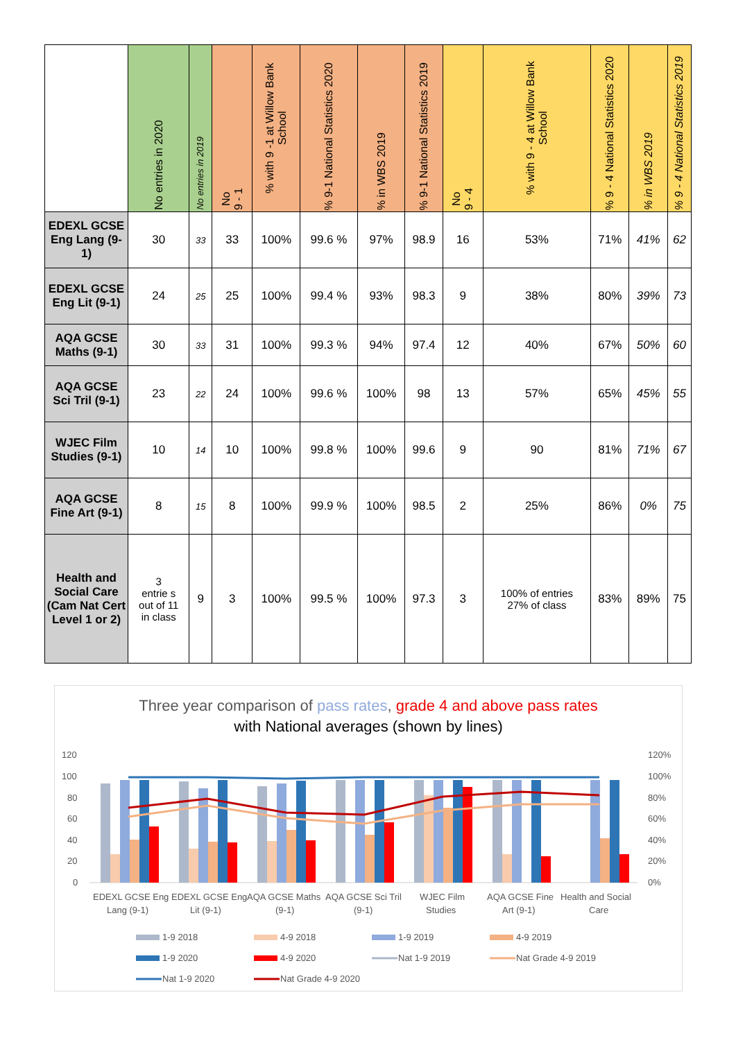| | No entries in 2020 | No entries in 2019 | No 9 - 1 | % with 9 -1 at Willow Bank School | % 9-1 National Statistics 2020 | % in WBS 2019 | % 9-1 National Statistics 2019 | No 9 - 4 | % with 9 - 4 at Willow Bank School | % 9 - 4 National Statistics 2020 | % in WBS 2019 | % 9 - 4 National Statistics 2019 |
| --- | --- | --- | --- | --- | --- | --- | --- | --- | --- | --- | --- | --- |
| EDEXL GCSE Eng Lang (9-1) | 30 | 33 | 33 | 100% | 99.6 % | 97% | 98.9 | 16 | 53% | 71% | 41% | 62 |
| EDEXL GCSE Eng Lit (9-1) | 24 | 25 | 25 | 100% | 99.4 % | 93% | 98.3 | 9 | 38% | 80% | 39% | 73 |
| AQA GCSE Maths (9-1) | 30 | 33 | 31 | 100% | 99.3 % | 94% | 97.4 | 12 | 40% | 67% | 50% | 60 |
| AQA GCSE Sci Tril (9-1) | 23 | 22 | 24 | 100% | 99.6 % | 100% | 98 | 13 | 57% | 65% | 45% | 55 |
| WJEC Film Studies (9-1) | 10 | 14 | 10 | 100% | 99.8 % | 100% | 99.6 | 9 | 90 | 81% | 71% | 67 |
| AQA GCSE Fine Art (9-1) | 8 | 15 | 8 | 100% | 99.9 % | 100% | 98.5 | 2 | 25% | 86% | 0% | 75 |
| Health and Social Care (Cam Nat Cert Level 1 or 2) | 3 entrie s out of 11 in class | 9 | 3 | 100% | 99.5 % | 100% | 97.3 | 3 | 100% of entries 27% of class | 83% | 89% | 75 |
Three year comparison of pass rates, grade 4 and above pass rates
with National averages (shown by lines)
120
100
80
60
40
20
0
120%
100%
80%
60%
40%
20%
0%
EDEXL GCSE Eng
Lang (9-1)
EDEXL GCSE Eng
Lit (9-1)
AQA GCSE Maths
(9-1)
AQA GCSE Sci Tril
(9-1)
WJEC Film
Studies
AQA GCSE Fine
Art (9-1)
Health and Social
Care
1-9 2018
4-9 2018
1-9 2019
4-9 2019
1-9 2020
4-9 2020
Nat 1-9 2019
Nat Grade 4-9 2019
Nat 1-9 2020
Nat Grade 4-9 2020